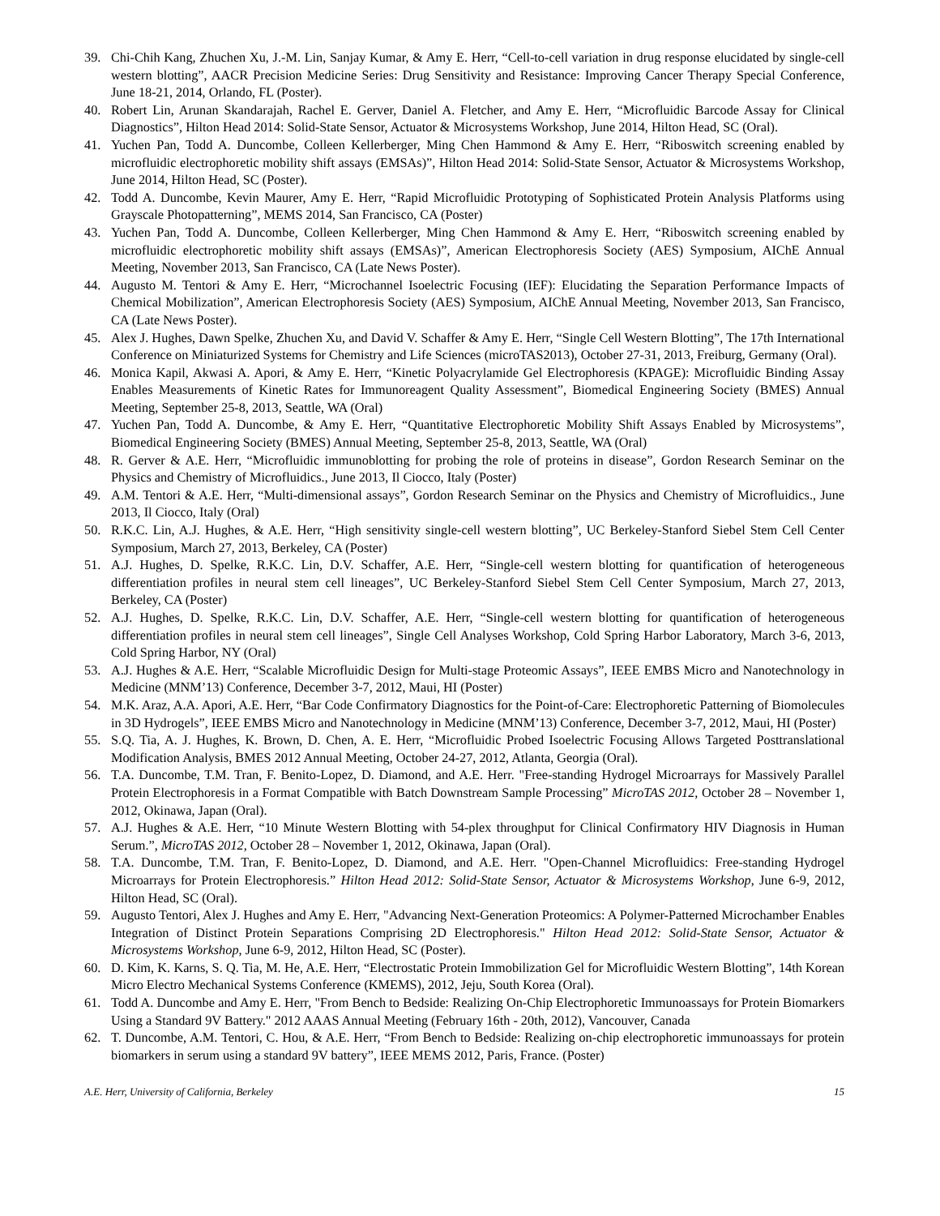39. Chi-Chih Kang, Zhuchen Xu, J.-M. Lin, Sanjay Kumar, & Amy E. Herr, “Cell-to-cell variation in drug response elucidated by single-cell western blotting”, AACR Precision Medicine Series: Drug Sensitivity and Resistance: Improving Cancer Therapy Special Conference, June 18-21, 2014, Orlando, FL (Poster).
40. Robert Lin, Arunan Skandarajah, Rachel E. Gerver, Daniel A. Fletcher, and Amy E. Herr, “Microfluidic Barcode Assay for Clinical Diagnostics”, Hilton Head 2014: Solid-State Sensor, Actuator & Microsystems Workshop, June 2014, Hilton Head, SC (Oral).
41. Yuchen Pan, Todd A. Duncombe, Colleen Kellerberger, Ming Chen Hammond & Amy E. Herr, “Riboswitch screening enabled by microfluidic electrophoretic mobility shift assays (EMSAs)”, Hilton Head 2014: Solid-State Sensor, Actuator & Microsystems Workshop, June 2014, Hilton Head, SC (Poster).
42. Todd A. Duncombe, Kevin Maurer, Amy E. Herr, “Rapid Microfluidic Prototyping of Sophisticated Protein Analysis Platforms using Grayscale Photopatterning”, MEMS 2014, San Francisco, CA (Poster)
43. Yuchen Pan, Todd A. Duncombe, Colleen Kellerberger, Ming Chen Hammond & Amy E. Herr, “Riboswitch screening enabled by microfluidic electrophoretic mobility shift assays (EMSAs)”, American Electrophoresis Society (AES) Symposium, AIChE Annual Meeting, November 2013, San Francisco, CA (Late News Poster).
44. Augusto M. Tentori & Amy E. Herr, “Microchannel Isoelectric Focusing (IEF): Elucidating the Separation Performance Impacts of Chemical Mobilization”, American Electrophoresis Society (AES) Symposium, AIChE Annual Meeting, November 2013, San Francisco, CA (Late News Poster).
45. Alex J. Hughes, Dawn Spelke, Zhuchen Xu, and David V. Schaffer & Amy E. Herr, “Single Cell Western Blotting”, The 17th International Conference on Miniaturized Systems for Chemistry and Life Sciences (microTAS2013), October 27-31, 2013, Freiburg, Germany (Oral).
46. Monica Kapil, Akwasi A. Apori, & Amy E. Herr, “Kinetic Polyacrylamide Gel Electrophoresis (KPAGE): Microfluidic Binding Assay Enables Measurements of Kinetic Rates for Immunoreagent Quality Assessment”, Biomedical Engineering Society (BMES) Annual Meeting, September 25-8, 2013, Seattle, WA (Oral)
47. Yuchen Pan, Todd A. Duncombe, & Amy E. Herr, “Quantitative Electrophoretic Mobility Shift Assays Enabled by Microsystems”, Biomedical Engineering Society (BMES) Annual Meeting, September 25-8, 2013, Seattle, WA (Oral)
48. R. Gerver & A.E. Herr, “Microfluidic immunoblotting for probing the role of proteins in disease”, Gordon Research Seminar on the Physics and Chemistry of Microfluidics., June 2013, Il Ciocco, Italy (Poster)
49. A.M. Tentori & A.E. Herr, “Multi-dimensional assays”, Gordon Research Seminar on the Physics and Chemistry of Microfluidics., June 2013, Il Ciocco, Italy (Oral)
50. R.K.C. Lin, A.J. Hughes, & A.E. Herr, “High sensitivity single-cell western blotting”, UC Berkeley-Stanford Siebel Stem Cell Center Symposium, March 27, 2013, Berkeley, CA (Poster)
51. A.J. Hughes, D. Spelke, R.K.C. Lin, D.V. Schaffer, A.E. Herr, “Single-cell western blotting for quantification of heterogeneous differentiation profiles in neural stem cell lineages”, UC Berkeley-Stanford Siebel Stem Cell Center Symposium, March 27, 2013, Berkeley, CA (Poster)
52. A.J. Hughes, D. Spelke, R.K.C. Lin, D.V. Schaffer, A.E. Herr, “Single-cell western blotting for quantification of heterogeneous differentiation profiles in neural stem cell lineages”, Single Cell Analyses Workshop, Cold Spring Harbor Laboratory, March 3-6, 2013, Cold Spring Harbor, NY (Oral)
53. A.J. Hughes & A.E. Herr, “Scalable Microfluidic Design for Multi-stage Proteomic Assays”, IEEE EMBS Micro and Nanotechnology in Medicine (MNM’13) Conference, December 3-7, 2012, Maui, HI (Poster)
54. M.K. Araz, A.A. Apori, A.E. Herr, “Bar Code Confirmatory Diagnostics for the Point-of-Care: Electrophoretic Patterning of Biomolecules in 3D Hydrogels”, IEEE EMBS Micro and Nanotechnology in Medicine (MNM’13) Conference, December 3-7, 2012, Maui, HI (Poster)
55. S.Q. Tia, A. J. Hughes, K. Brown, D. Chen, A. E. Herr, “Microfluidic Probed Isoelectric Focusing Allows Targeted Posttranslational Modification Analysis, BMES 2012 Annual Meeting, October 24-27, 2012, Atlanta, Georgia (Oral).
56. T.A. Duncombe, T.M. Tran, F. Benito-Lopez, D. Diamond, and A.E. Herr. "Free-standing Hydrogel Microarrays for Massively Parallel Protein Electrophoresis in a Format Compatible with Batch Downstream Sample Processing” MicroTAS 2012, October 28 – November 1, 2012, Okinawa, Japan (Oral).
57. A.J. Hughes & A.E. Herr, “10 Minute Western Blotting with 54-plex throughput for Clinical Confirmatory HIV Diagnosis in Human Serum.”, MicroTAS 2012, October 28 – November 1, 2012, Okinawa, Japan (Oral).
58. T.A. Duncombe, T.M. Tran, F. Benito-Lopez, D. Diamond, and A.E. Herr. "Open-Channel Microfluidics: Free-standing Hydrogel Microarrays for Protein Electrophoresis.” Hilton Head 2012: Solid-State Sensor, Actuator & Microsystems Workshop, June 6-9, 2012, Hilton Head, SC (Oral).
59. Augusto Tentori, Alex J. Hughes and Amy E. Herr, "Advancing Next-Generation Proteomics: A Polymer-Patterned Microchamber Enables Integration of Distinct Protein Separations Comprising 2D Electrophoresis." Hilton Head 2012: Solid-State Sensor, Actuator & Microsystems Workshop, June 6-9, 2012, Hilton Head, SC (Poster).
60. D. Kim, K. Karns, S. Q. Tia, M. He, A.E. Herr, “Electrostatic Protein Immobilization Gel for Microfluidic Western Blotting”, 14th Korean Micro Electro Mechanical Systems Conference (KMEMS), 2012, Jeju, South Korea (Oral).
61. Todd A. Duncombe and Amy E. Herr, "From Bench to Bedside: Realizing On-Chip Electrophoretic Immunoassays for Protein Biomarkers Using a Standard 9V Battery." 2012 AAAS Annual Meeting (February 16th - 20th, 2012), Vancouver, Canada
62. T. Duncombe, A.M. Tentori, C. Hou, & A.E. Herr, “From Bench to Bedside: Realizing on-chip electrophoretic immunoassays for protein biomarkers in serum using a standard 9V battery”, IEEE MEMS 2012, Paris, France. (Poster)
A.E. Herr, University of California, Berkeley 15